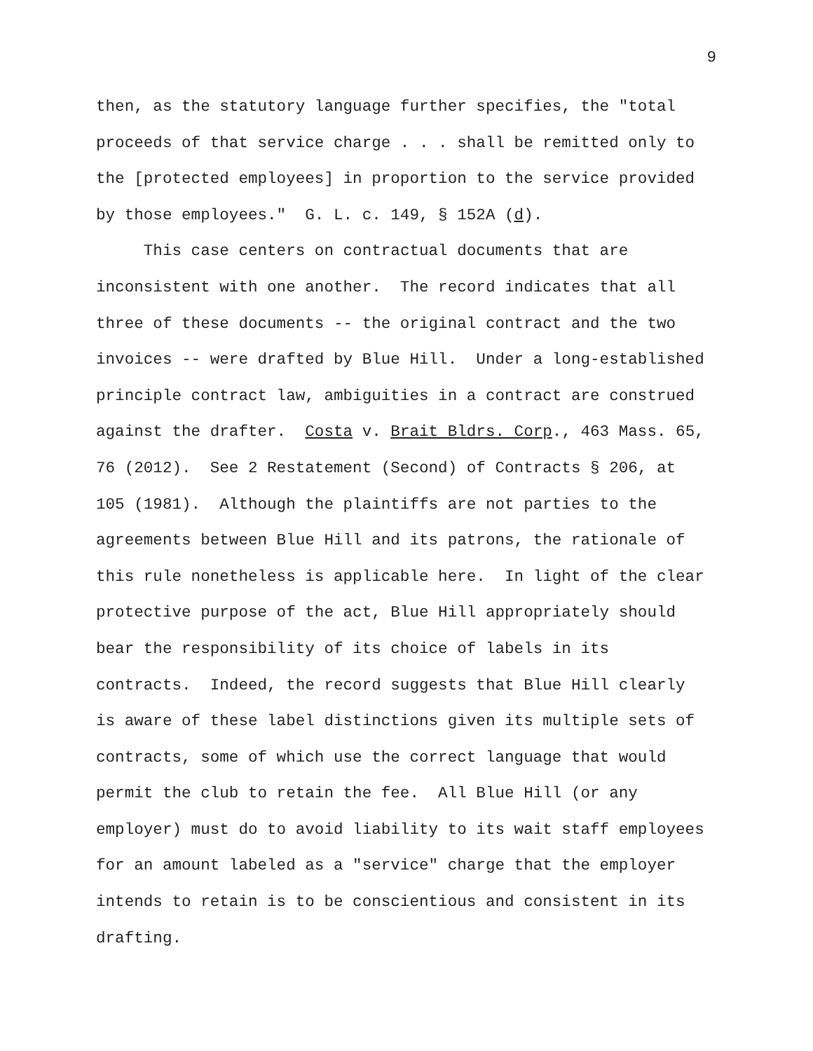9
then, as the statutory language further specifies, the "total
proceeds of that service charge . . . shall be remitted only to
the [protected employees] in proportion to the service provided
by those employees." G. L. c. 149, § 152A (d).
This case centers on contractual documents that are
inconsistent with one another. The record indicates that all
three of these documents -- the original contract and the two
invoices -- were drafted by Blue Hill. Under a long-established
principle contract law, ambiguities in a contract are construed
against the drafter. Costa v. Brait Bldrs. Corp., 463 Mass. 65,
76 (2012). See 2 Restatement (Second) of Contracts § 206, at
105 (1981). Although the plaintiffs are not parties to the
agreements between Blue Hill and its patrons, the rationale of
this rule nonetheless is applicable here. In light of the clear
protective purpose of the act, Blue Hill appropriately should
bear the responsibility of its choice of labels in its
contracts. Indeed, the record suggests that Blue Hill clearly
is aware of these label distinctions given its multiple sets of
contracts, some of which use the correct language that would
permit the club to retain the fee. All Blue Hill (or any
employer) must do to avoid liability to its wait staff employees
for an amount labeled as a "service" charge that the employer
intends to retain is to be conscientious and consistent in its
drafting.